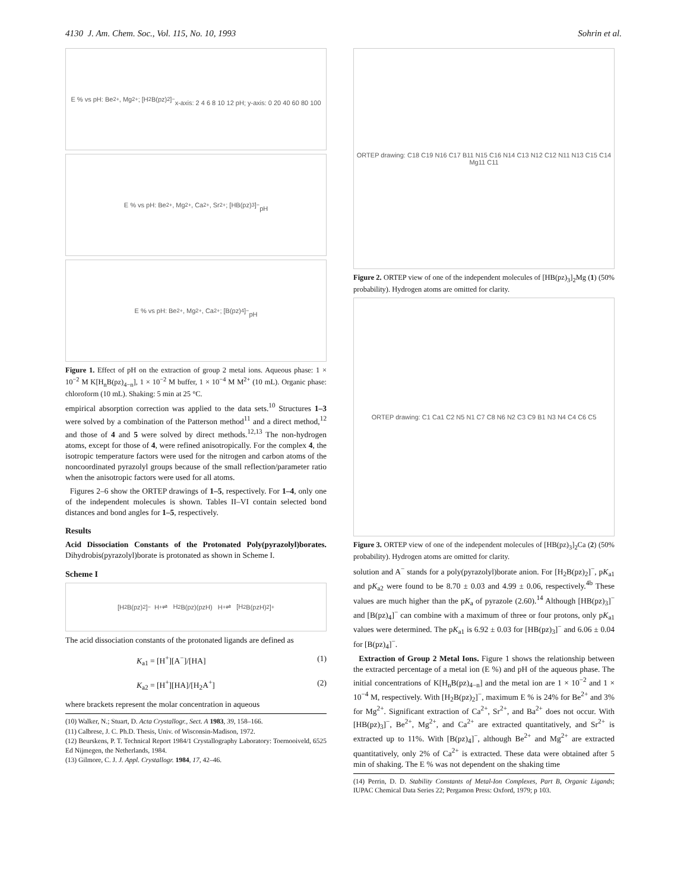4130 J. Am. Chem. Soc., Vol. 115, No. 10, 1993 Sohrin et al.
E % vs pH: Be<sup>2+</sup>, Mg<sup>2+</sup>; [H<sub>2</sub>B(pz)<sub>2</sub>]<sup>−</sup>
x-axis: 2 4 6 8 10 12 pH; y-axis: 0 20 40 60 80 100
E % vs pH: Be<sup>2+</sup>, Mg<sup>2+</sup>, Ca<sup>2+</sup>, Sr<sup>2+</sup>; [HB(pz)<sub>3</sub>]<sup>−</sup>
pH
E % vs pH: Be<sup>2+</sup>, Mg<sup>2+</sup>, Ca<sup>2+</sup>; [B(pz)<sub>4</sub>]<sup>−</sup>
pH
Figure 1. Effect of pH on the extraction of group 2 metal ions. Aqueous phase: 1 × 10<sup>−2</sup> M K[H<sub>n</sub>B(pz)<sub>4−n</sub>], 1 × 10<sup>−2</sup> M buffer, 1 × 10<sup>−4</sup> M M<sup>2+</sup> (10 mL). Organic phase: chloroform (10 mL). Shaking: 5 min at 25 °C.
empirical absorption correction was applied to the data sets.<sup>10</sup> Structures 1–3 were solved by a combination of the Patterson method<sup>11</sup> and a direct method,<sup>12</sup> and those of 4 and 5 were solved by direct methods.<sup>12,13</sup> The non-hydrogen atoms, except for those of 4, were refined anisotropically. For the complex 4, the isotropic temperature factors were used for the nitrogen and carbon atoms of the noncoordinated pyrazolyl groups because of the small reflection/parameter ratio when the anisotropic factors were used for all atoms.
Figures 2–6 show the ORTEP drawings of 1–5, respectively. For 1–4, only one of the independent molecules is shown. Tables II–VI contain selected bond distances and bond angles for 1–5, respectively.
Results
Acid Dissociation Constants of the Protonated Poly(pyrazolyl)borates. Dihydrobis(pyrazolyl)borate is protonated as shown in Scheme I.
Scheme I
[H<sub>2</sub>B(pz)<sub>2</sub>]<sup>−</sup> H<sup>+</sup> ⇌ H<sub>2</sub>B(pz)(pzH) H<sup>+</sup> ⇌ [H<sub>2</sub>B(pzH)<sub>2</sub>]<sup>+</sup>
The acid dissociation constants of the protonated ligands are defined as
K<sub>a1</sub> = [H<sup>+</sup>][A<sup>−</sup>]/[HA] (1)
K<sub>a2</sub> = [H<sup>+</sup>][HA]/[H<sub>2</sub>A<sup>+</sup>] (2)
where brackets represent the molar concentration in aqueous
(10) Walker, N.; Stuart, D. Acta Crystallogr., Sect. A 1983, 39, 158–166.
(11) Calbrese, J. C. Ph.D. Thesis, Univ. of Wisconsin-Madison, 1972.
(12) Beurskens, P. T. Technical Report 1984/1 Crystallography Laboratory: Toernooiveld, 6525 Ed Nijmegen, the Netherlands, 1984.
(13) Gilmore, C. J. J. Appl. Crystallogr. 1984, 17, 42–46.
ORTEP drawing: C18 C19 N16 C17 B11 N15 C16 N14 C13 N12 C12 N11 N13 C15 C14 Mg11 C11
Figure 2. ORTEP view of one of the independent molecules of [HB(pz)<sub>3</sub>]<sub>2</sub>Mg (1) (50% probability). Hydrogen atoms are omitted for clarity.
ORTEP drawing: C1 Ca1 C2 N5 N1 C7 C8 N6 N2 C3 C9 B1 N3 N4 C4 C6 C5
Figure 3. ORTEP view of one of the independent molecules of [HB(pz)<sub>3</sub>]<sub>2</sub>Ca (2) (50% probability). Hydrogen atoms are omitted for clarity.
solution and A<sup>−</sup> stands for a poly(pyrazolyl)borate anion. For [H<sub>2</sub>B(pz)<sub>2</sub>]<sup>−</sup>, pK<sub>a1</sub> and pK<sub>a2</sub> were found to be 8.70 ± 0.03 and 4.99 ± 0.06, respectively.<sup>4b</sup> These values are much higher than the pK<sub>a</sub> of pyrazole (2.60).<sup>14</sup> Although [HB(pz)<sub>3</sub>]<sup>−</sup> and [B(pz)<sub>4</sub>]<sup>−</sup> can combine with a maximum of three or four protons, only pK<sub>a1</sub> values were determined. The pK<sub>a1</sub> is 6.92 ± 0.03 for [HB(pz)<sub>3</sub>]<sup>−</sup> and 6.06 ± 0.04 for [B(pz)<sub>4</sub>]<sup>−</sup>.
Extraction of Group 2 Metal Ions. Figure 1 shows the relationship between the extracted percentage of a metal ion (E %) and pH of the aqueous phase. The initial concentrations of K[H<sub>n</sub>B(pz)<sub>4−n</sub>] and the metal ion are 1 × 10<sup>−2</sup> and 1 × 10<sup>−4</sup> M, respectively. With [H<sub>2</sub>B(pz)<sub>2</sub>]<sup>−</sup>, maximum E % is 24% for Be<sup>2+</sup> and 3% for Mg<sup>2+</sup>. Significant extraction of Ca<sup>2+</sup>, Sr<sup>2+</sup>, and Ba<sup>2+</sup> does not occur. With [HB(pz)<sub>3</sub>]<sup>−</sup>, Be<sup>2+</sup>, Mg<sup>2+</sup>, and Ca<sup>2+</sup> are extracted quantitatively, and Sr<sup>2+</sup> is extracted up to 11%. With [B(pz)<sub>4</sub>]<sup>−</sup>, although Be<sup>2+</sup> and Mg<sup>2+</sup> are extracted quantitatively, only 2% of Ca<sup>2+</sup> is extracted. These data were obtained after 5 min of shaking. The E % was not dependent on the shaking time
(14) Perrin, D. D. Stability Constants of Metal-Ion Complexes, Part B, Organic Ligands; IUPAC Chemical Data Series 22; Pergamon Press: Oxford, 1979; p 103.